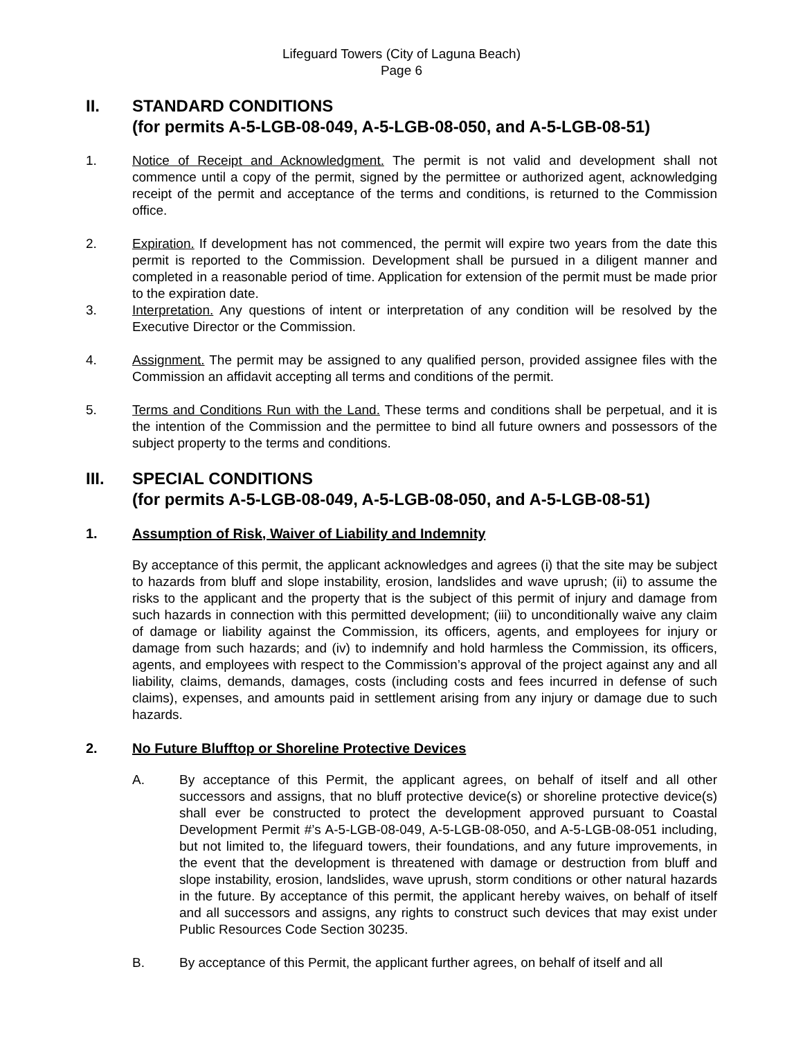Lifeguard Towers (City of Laguna Beach)
Page 6
II. STANDARD CONDITIONS
(for permits A-5-LGB-08-049, A-5-LGB-08-050, and A-5-LGB-08-51)
1. Notice of Receipt and Acknowledgment. The permit is not valid and development shall not commence until a copy of the permit, signed by the permittee or authorized agent, acknowledging receipt of the permit and acceptance of the terms and conditions, is returned to the Commission office.
2. Expiration. If development has not commenced, the permit will expire two years from the date this permit is reported to the Commission. Development shall be pursued in a diligent manner and completed in a reasonable period of time. Application for extension of the permit must be made prior to the expiration date.
3. Interpretation. Any questions of intent or interpretation of any condition will be resolved by the Executive Director or the Commission.
4. Assignment. The permit may be assigned to any qualified person, provided assignee files with the Commission an affidavit accepting all terms and conditions of the permit.
5. Terms and Conditions Run with the Land. These terms and conditions shall be perpetual, and it is the intention of the Commission and the permittee to bind all future owners and possessors of the subject property to the terms and conditions.
III. SPECIAL CONDITIONS
(for permits A-5-LGB-08-049, A-5-LGB-08-050, and A-5-LGB-08-51)
1. Assumption of Risk, Waiver of Liability and Indemnity
By acceptance of this permit, the applicant acknowledges and agrees (i) that the site may be subject to hazards from bluff and slope instability, erosion, landslides and wave uprush; (ii) to assume the risks to the applicant and the property that is the subject of this permit of injury and damage from such hazards in connection with this permitted development; (iii) to unconditionally waive any claim of damage or liability against the Commission, its officers, agents, and employees for injury or damage from such hazards; and (iv) to indemnify and hold harmless the Commission, its officers, agents, and employees with respect to the Commission’s approval of the project against any and all liability, claims, demands, damages, costs (including costs and fees incurred in defense of such claims), expenses, and amounts paid in settlement arising from any injury or damage due to such hazards.
2. No Future Blufftop or Shoreline Protective Devices
A. By acceptance of this Permit, the applicant agrees, on behalf of itself and all other successors and assigns, that no bluff protective device(s) or shoreline protective device(s) shall ever be constructed to protect the development approved pursuant to Coastal Development Permit #’s A-5-LGB-08-049, A-5-LGB-08-050, and A-5-LGB-08-051 including, but not limited to, the lifeguard towers, their foundations, and any future improvements, in the event that the development is threatened with damage or destruction from bluff and slope instability, erosion, landslides, wave uprush, storm conditions or other natural hazards in the future. By acceptance of this permit, the applicant hereby waives, on behalf of itself and all successors and assigns, any rights to construct such devices that may exist under Public Resources Code Section 30235.
B. By acceptance of this Permit, the applicant further agrees, on behalf of itself and all